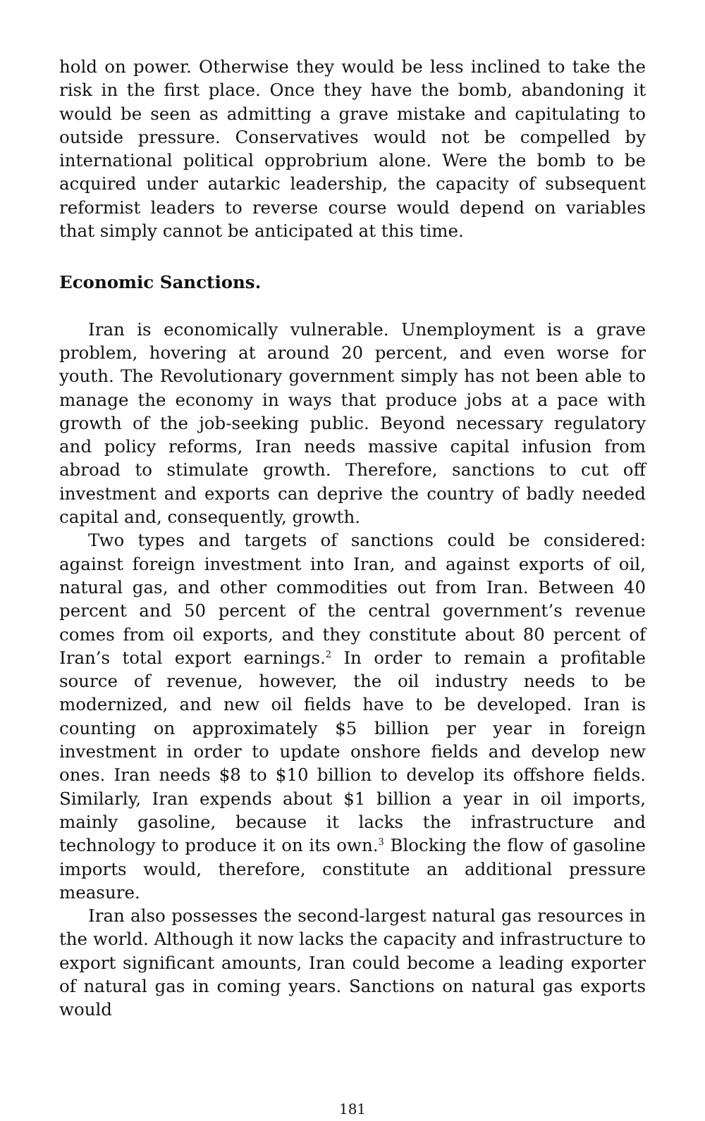hold on power. Otherwise they would be less inclined to take the risk in the first place. Once they have the bomb, abandoning it would be seen as admitting a grave mistake and capitulating to outside pressure. Conservatives would not be compelled by international political opprobrium alone. Were the bomb to be acquired under autarkic leadership, the capacity of subsequent reformist leaders to reverse course would depend on variables that simply cannot be anticipated at this time.
Economic Sanctions.
Iran is economically vulnerable. Unemployment is a grave problem, hovering at around 20 percent, and even worse for youth. The Revolutionary government simply has not been able to manage the economy in ways that produce jobs at a pace with growth of the job-seeking public. Beyond necessary regulatory and policy reforms, Iran needs massive capital infusion from abroad to stimulate growth. Therefore, sanctions to cut off investment and exports can deprive the country of badly needed capital and, consequently, growth.
Two types and targets of sanctions could be considered: against foreign investment into Iran, and against exports of oil, natural gas, and other commodities out from Iran. Between 40 percent and 50 percent of the central government’s revenue comes from oil exports, and they constitute about 80 percent of Iran’s total export earnings.<sup>2</sup> In order to remain a profitable source of revenue, however, the oil industry needs to be modernized, and new oil fields have to be developed. Iran is counting on approximately $5 billion per year in foreign investment in order to update onshore fields and develop new ones. Iran needs $8 to $10 billion to develop its offshore fields. Similarly, Iran expends about $1 billion a year in oil imports, mainly gasoline, because it lacks the infrastructure and technology to produce it on its own.<sup>3</sup> Blocking the flow of gasoline imports would, therefore, constitute an additional pressure measure.
Iran also possesses the second-largest natural gas resources in the world. Although it now lacks the capacity and infrastructure to export significant amounts, Iran could become a leading exporter of natural gas in coming years. Sanctions on natural gas exports would
181